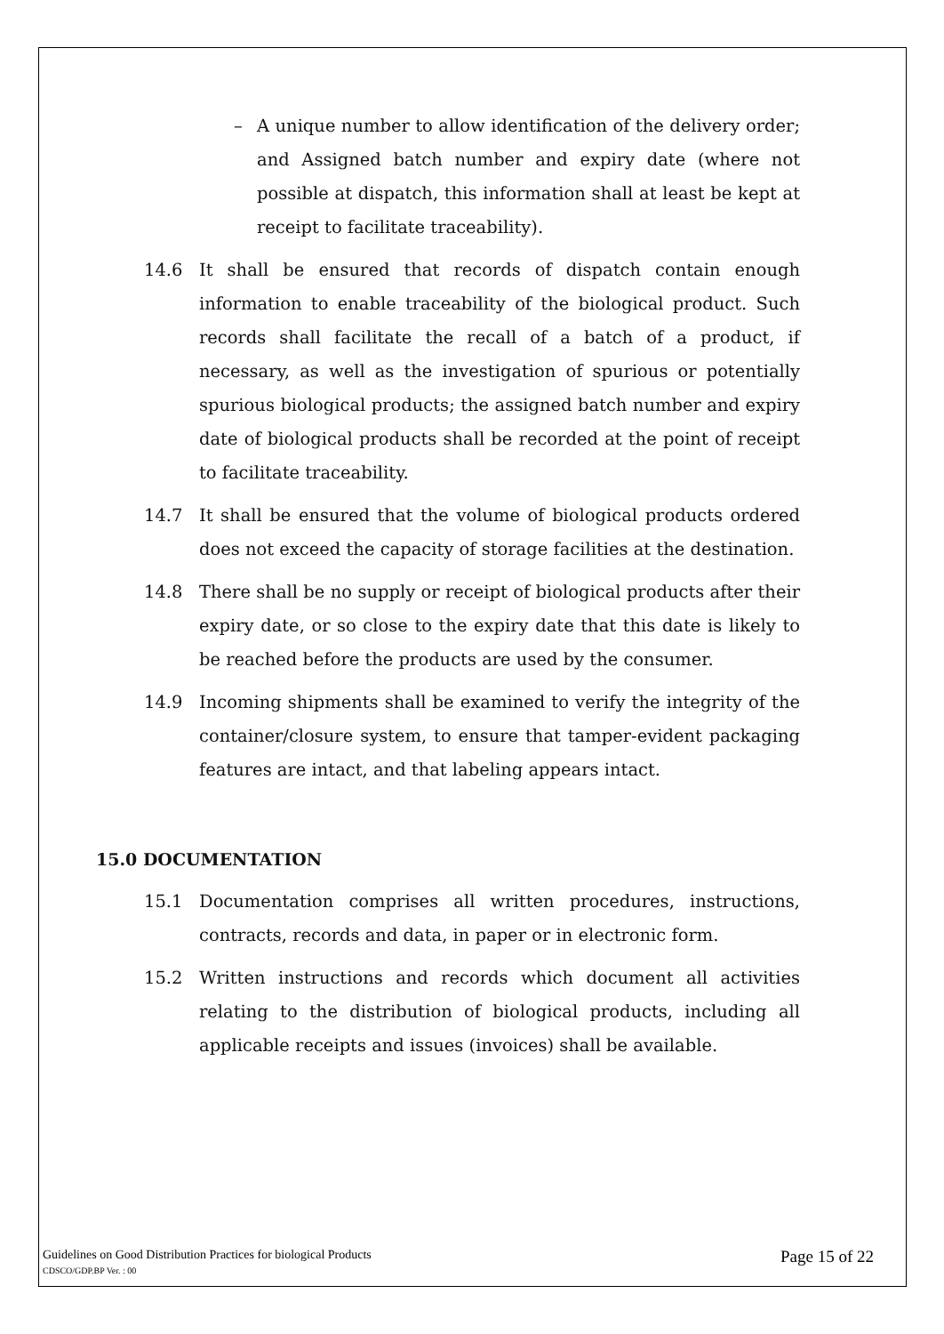– A unique number to allow identification of the delivery order; and Assigned batch number and expiry date (where not possible at dispatch, this information shall at least be kept at receipt to facilitate traceability).
14.6 It shall be ensured that records of dispatch contain enough information to enable traceability of the biological product. Such records shall facilitate the recall of a batch of a product, if necessary, as well as the investigation of spurious or potentially spurious biological products; the assigned batch number and expiry date of biological products shall be recorded at the point of receipt to facilitate traceability.
14.7 It shall be ensured that the volume of biological products ordered does not exceed the capacity of storage facilities at the destination.
14.8 There shall be no supply or receipt of biological products after their expiry date, or so close to the expiry date that this date is likely to be reached before the products are used by the consumer.
14.9 Incoming shipments shall be examined to verify the integrity of the container/closure system, to ensure that tamper-evident packaging features are intact, and that labeling appears intact.
15.0 DOCUMENTATION
15.1 Documentation comprises all written procedures, instructions, contracts, records and data, in paper or in electronic form.
15.2 Written instructions and records which document all activities relating to the distribution of biological products, including all applicable receipts and issues (invoices) shall be available.
Guidelines on Good Distribution Practices for biological Products
CDSCO/GDP.BP Ver. : 00
Page 15 of 22